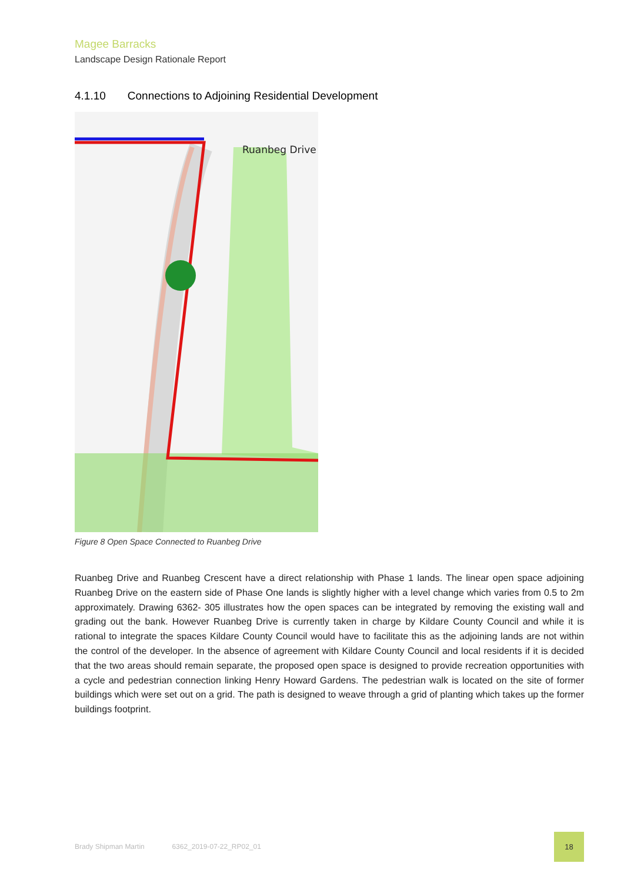Magee Barracks
Landscape Design Rationale Report
4.1.10 Connections to Adjoining Residential Development
Ruanbeg Drive
Figure 8 Open Space Connected to Ruanbeg Drive
Ruanbeg Drive and Ruanbeg Crescent have a direct relationship with Phase 1 lands. The linear open space adjoining Ruanbeg Drive on the eastern side of Phase One lands is slightly higher with a level change which varies from 0.5 to 2m approximately. Drawing 6362- 305 illustrates how the open spaces can be integrated by removing the existing wall and grading out the bank. However Ruanbeg Drive is currently taken in charge by Kildare County Council and while it is rational to integrate the spaces Kildare County Council would have to facilitate this as the adjoining lands are not within the control of the developer. In the absence of agreement with Kildare County Council and local residents if it is decided that the two areas should remain separate, the proposed open space is designed to provide recreation opportunities with a cycle and pedestrian connection linking Henry Howard Gardens. The pedestrian walk is located on the site of former buildings which were set out on a grid. The path is designed to weave through a grid of planting which takes up the former buildings footprint.
Brady Shipman Martin 6362_2019-07-22_RP02_01
18